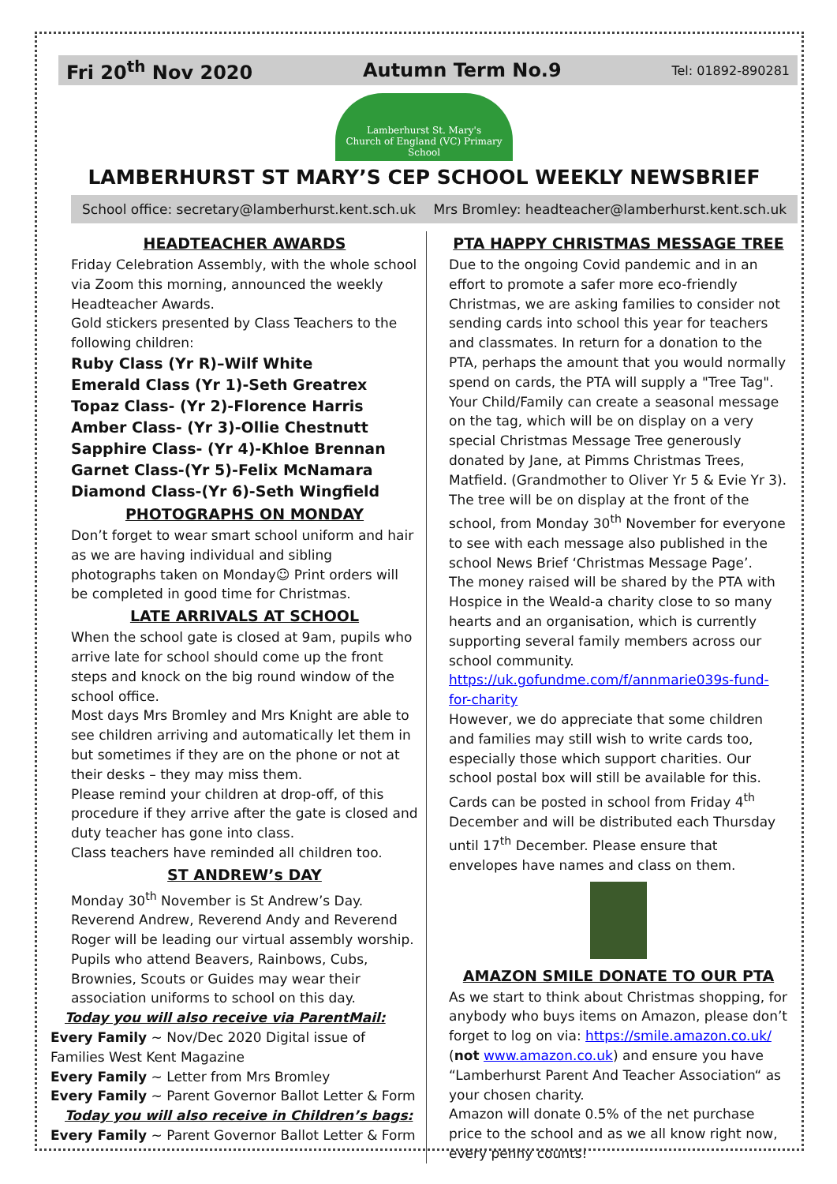Fri 20<sup>th</sup> Nov 2020 Autumn Term No.9 Tel: 01892-890281
Lamberhurst St. Mary's
Church of England (VC) Primary School
LAMBERHURST ST MARY’S CEP SCHOOL WEEKLY NEWSBRIEF
School office: secretary@lamberhurst.kent.sch.uk Mrs Bromley: headteacher@lamberhurst.kent.sch.uk
HEADTEACHER AWARDS
Friday Celebration Assembly, with the whole school via Zoom this morning, announced the weekly Headteacher Awards.
Gold stickers presented by Class Teachers to the following children:
Ruby Class (Yr R)–Wilf White
Emerald Class (Yr 1)-Seth Greatrex
Topaz Class- (Yr 2)-Florence Harris
Amber Class- (Yr 3)-Ollie Chestnutt
Sapphire Class- (Yr 4)-Khloe Brennan
Garnet Class-(Yr 5)-Felix McNamara
Diamond Class-(Yr 6)-Seth Wingfield
PHOTOGRAPHS ON MONDAY
Don’t forget to wear smart school uniform and hair as we are having individual and sibling photographs taken on Monday☺ Print orders will be completed in good time for Christmas.
LATE ARRIVALS AT SCHOOL
When the school gate is closed at 9am, pupils who arrive late for school should come up the front steps and knock on the big round window of the school office.
Most days Mrs Bromley and Mrs Knight are able to see children arriving and automatically let them in but sometimes if they are on the phone or not at their desks – they may miss them.
Please remind your children at drop-off, of this procedure if they arrive after the gate is closed and duty teacher has gone into class.
Class teachers have reminded all children too.
ST ANDREW’s DAY
Monday 30<sup>th</sup> November is St Andrew’s Day.
Reverend Andrew, Reverend Andy and Reverend Roger will be leading our virtual assembly worship.
Pupils who attend Beavers, Rainbows, Cubs, Brownies, Scouts or Guides may wear their association uniforms to school on this day.
Today you will also receive via ParentMail:
Every Family ~ Nov/Dec 2020 Digital issue of Families West Kent Magazine
Every Family ~ Letter from Mrs Bromley
Every Family ~ Parent Governor Ballot Letter & Form
Today you will also receive in Children’s bags:
Every Family ~ Parent Governor Ballot Letter & Form
PTA HAPPY CHRISTMAS MESSAGE TREE
Due to the ongoing Covid pandemic and in an effort to promote a safer more eco-friendly Christmas, we are asking families to consider not sending cards into school this year for teachers and classmates. In return for a donation to the PTA, perhaps the amount that you would normally spend on cards, the PTA will supply a "Tree Tag". Your Child/Family can create a seasonal message on the tag, which will be on display on a very special Christmas Message Tree generously donated by Jane, at Pimms Christmas Trees, Matfield. (Grandmother to Oliver Yr 5 & Evie Yr 3).
The tree will be on display at the front of the school, from Monday 30<sup>th</sup> November for everyone to see with each message also published in the school News Brief ‘Christmas Message Page’.
The money raised will be shared by the PTA with Hospice in the Weald-a charity close to so many hearts and an organisation, which is currently supporting several family members across our school community.
https://uk.gofundme.com/f/annmarie039s-fund-for-charity
However, we do appreciate that some children and families may still wish to write cards too, especially those which support charities. Our school postal box will still be available for this. Cards can be posted in school from Friday 4<sup>th</sup> December and will be distributed each Thursday until 17<sup>th</sup> December. Please ensure that envelopes have names and class on them.
AMAZON SMILE DONATE TO OUR PTA
As we start to think about Christmas shopping, for anybody who buys items on Amazon, please don’t forget to log on via: https://smile.amazon.co.uk/ (not www.amazon.co.uk) and ensure you have “Lamberhurst Parent And Teacher Association“ as your chosen charity.
Amazon will donate 0.5% of the net purchase price to the school and as we all know right now, every penny counts!